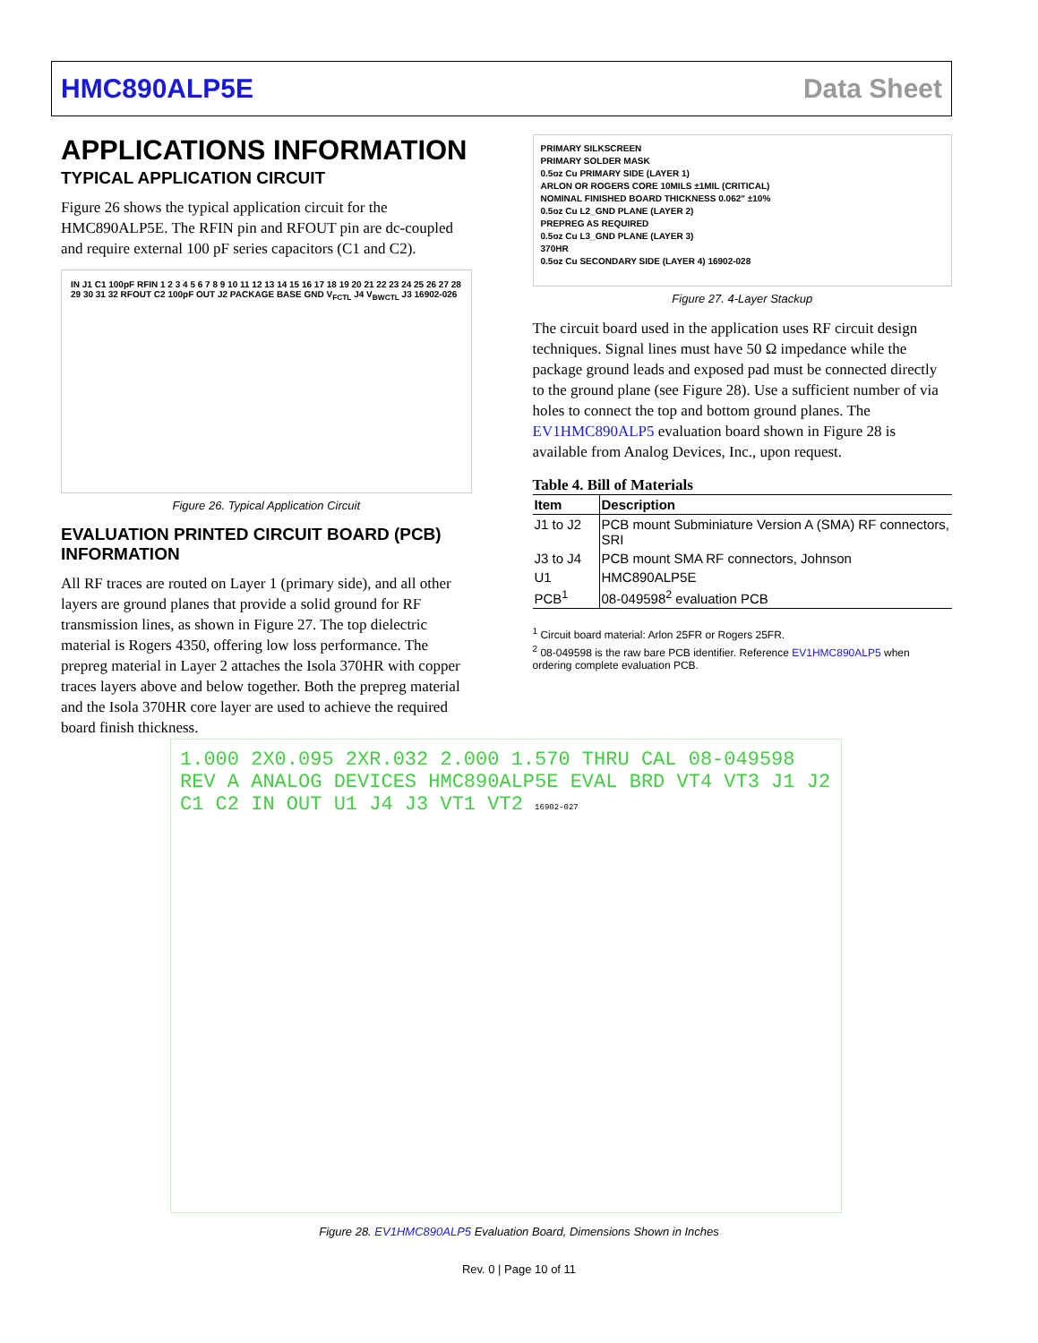HMC890ALP5E Data Sheet
APPLICATIONS INFORMATION
TYPICAL APPLICATION CIRCUIT
Figure 26 shows the typical application circuit for the HMC890ALP5E. The RFIN pin and RFOUT pin are dc-coupled and require external 100 pF series capacitors (C1 and C2).
IN J1 C1 100pF RFIN 1 2 3 4 5 6 7 8 9 10 11 12 13 14 15 16 17 18 19 20 21 22 23 24 25 26 27 28 29 30 31 32 RFOUT C2 100pF OUT J2 PACKAGE BASE GND V<sub>FCTL</sub> J4 V<sub>BWCTL</sub> J3 16902-026
Figure 26. Typical Application Circuit
EVALUATION PRINTED CIRCUIT BOARD (PCB) INFORMATION
All RF traces are routed on Layer 1 (primary side), and all other layers are ground planes that provide a solid ground for RF transmission lines, as shown in Figure 27. The top dielectric material is Rogers 4350, offering low loss performance. The prepreg material in Layer 2 attaches the Isola 370HR with copper traces layers above and below together. Both the prepreg material and the Isola 370HR core layer are used to achieve the required board finish thickness.
PRIMARY SILKSCREEN
PRIMARY SOLDER MASK
0.5oz Cu PRIMARY SIDE (LAYER 1)
ARLON OR ROGERS CORE 10MILS ±1MIL (CRITICAL)
NOMINAL FINISHED BOARD THICKNESS 0.062" ±10%
0.5oz Cu L2_GND PLANE (LAYER 2)
PREPREG AS REQUIRED
0.5oz Cu L3_GND PLANE (LAYER 3)
370HR
0.5oz Cu SECONDARY SIDE (LAYER 4) 16902-028
Figure 27. 4-Layer Stackup
The circuit board used in the application uses RF circuit design techniques. Signal lines must have 50 Ω impedance while the package ground leads and exposed pad must be connected directly to the ground plane (see Figure 28). Use a sufficient number of via holes to connect the top and bottom ground planes. The EV1HMC890ALP5 evaluation board shown in Figure 28 is available from Analog Devices, Inc., upon request.
Table 4. Bill of Materials
| Item | Description |
| --- | --- |
| J1 to J2 | PCB mount Subminiature Version A (SMA) RF connectors, SRI |
| J3 to J4 | PCB mount SMA RF connectors, Johnson |
| U1 | HMC890ALP5E |
| PCB<sup>1</sup> | 08-049598<sup>2</sup> evaluation PCB |
<sup>1</sup> Circuit board material: Arlon 25FR or Rogers 25FR.
<sup>2</sup> 08-049598 is the raw bare PCB identifier. Reference EV1HMC890ALP5 when ordering complete evaluation PCB.
1.000 2X0.095 2XR.032 2.000 1.570 THRU CAL 08-049598 REV A ANALOG DEVICES HMC890ALP5E EVAL BRD VT4 VT3 J1 J2 C1 C2 IN OUT U1 J4 J3 VT1 VT2 16902-027
Figure 28. EV1HMC890ALP5 Evaluation Board, Dimensions Shown in Inches
Rev. 0 | Page 10 of 11